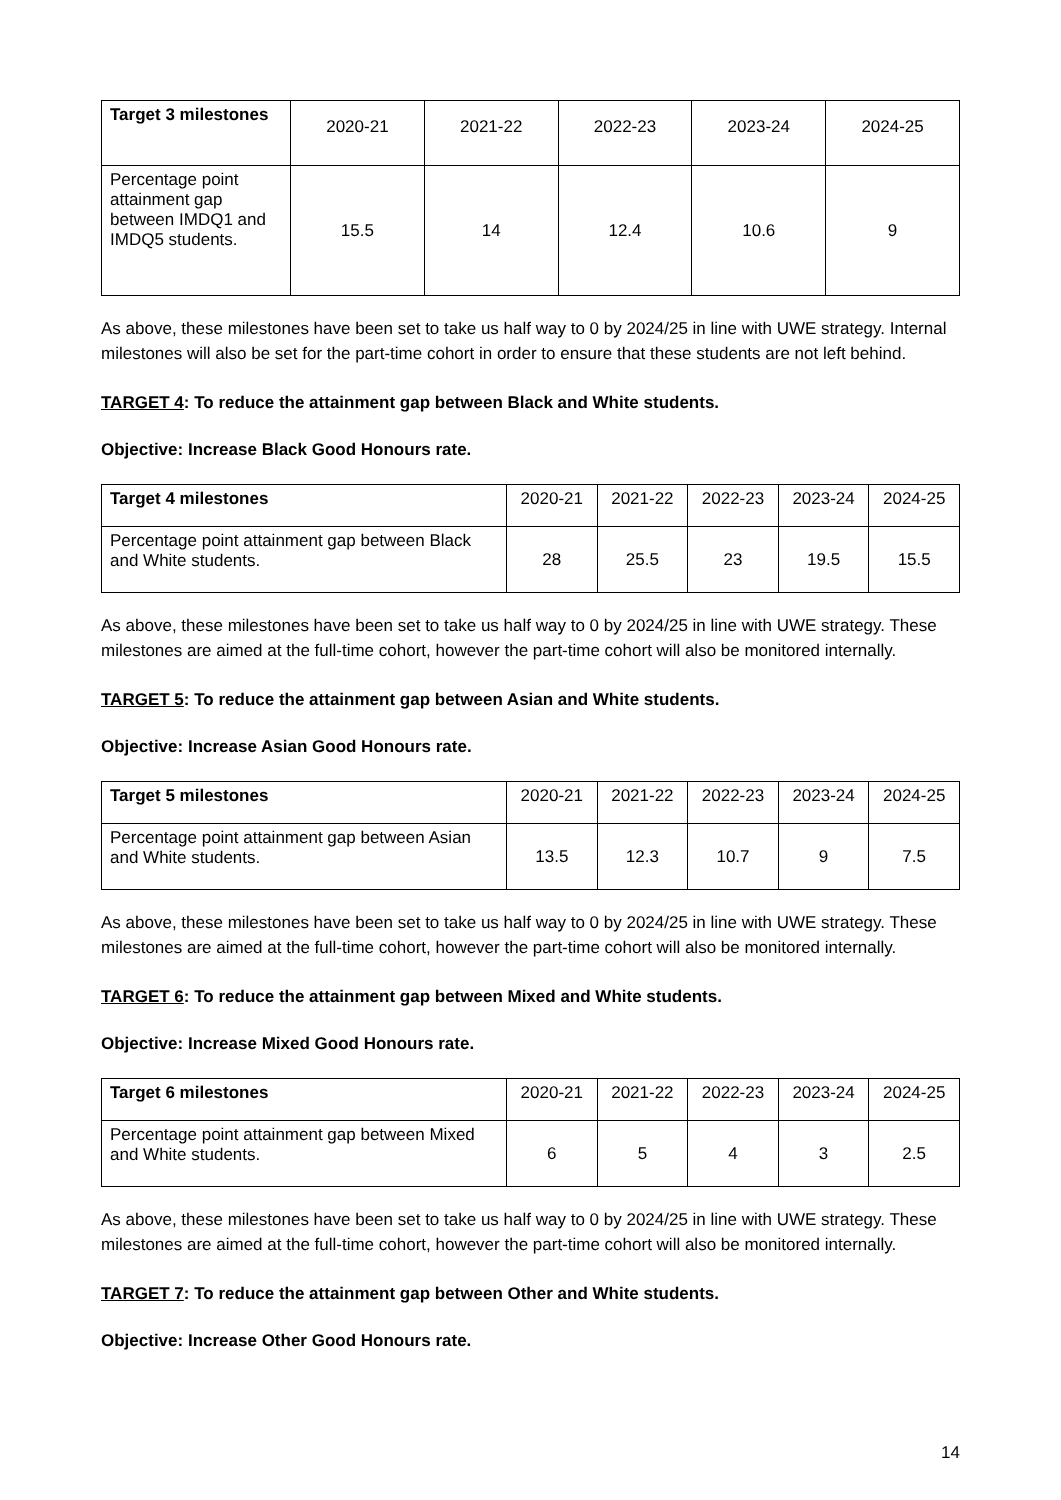| Target 3 milestones | 2020-21 | 2021-22 | 2022-23 | 2023-24 | 2024-25 |
| --- | --- | --- | --- | --- | --- |
| Percentage point attainment gap between IMDQ1 and IMDQ5 students. | 15.5 | 14 | 12.4 | 10.6 | 9 |
As above, these milestones have been set to take us half way to 0 by 2024/25 in line with UWE strategy. Internal milestones will also be set for the part-time cohort in order to ensure that these students are not left behind.
TARGET 4: To reduce the attainment gap between Black and White students.
Objective: Increase Black Good Honours rate.
| Target 4 milestones | 2020-21 | 2021-22 | 2022-23 | 2023-24 | 2024-25 |
| --- | --- | --- | --- | --- | --- |
| Percentage point attainment gap between Black and White students. | 28 | 25.5 | 23 | 19.5 | 15.5 |
As above, these milestones have been set to take us half way to 0 by 2024/25 in line with UWE strategy. These milestones are aimed at the full-time cohort, however the part-time cohort will also be monitored internally.
TARGET 5: To reduce the attainment gap between Asian and White students.
Objective: Increase Asian Good Honours rate.
| Target 5 milestones | 2020-21 | 2021-22 | 2022-23 | 2023-24 | 2024-25 |
| --- | --- | --- | --- | --- | --- |
| Percentage point attainment gap between Asian and White students. | 13.5 | 12.3 | 10.7 | 9 | 7.5 |
As above, these milestones have been set to take us half way to 0 by 2024/25 in line with UWE strategy. These milestones are aimed at the full-time cohort, however the part-time cohort will also be monitored internally.
TARGET 6: To reduce the attainment gap between Mixed and White students.
Objective: Increase Mixed Good Honours rate.
| Target 6 milestones | 2020-21 | 2021-22 | 2022-23 | 2023-24 | 2024-25 |
| --- | --- | --- | --- | --- | --- |
| Percentage point attainment gap between Mixed and White students. | 6 | 5 | 4 | 3 | 2.5 |
As above, these milestones have been set to take us half way to 0 by 2024/25 in line with UWE strategy. These milestones are aimed at the full-time cohort, however the part-time cohort will also be monitored internally.
TARGET 7: To reduce the attainment gap between Other and White students.
Objective: Increase Other Good Honours rate.
14